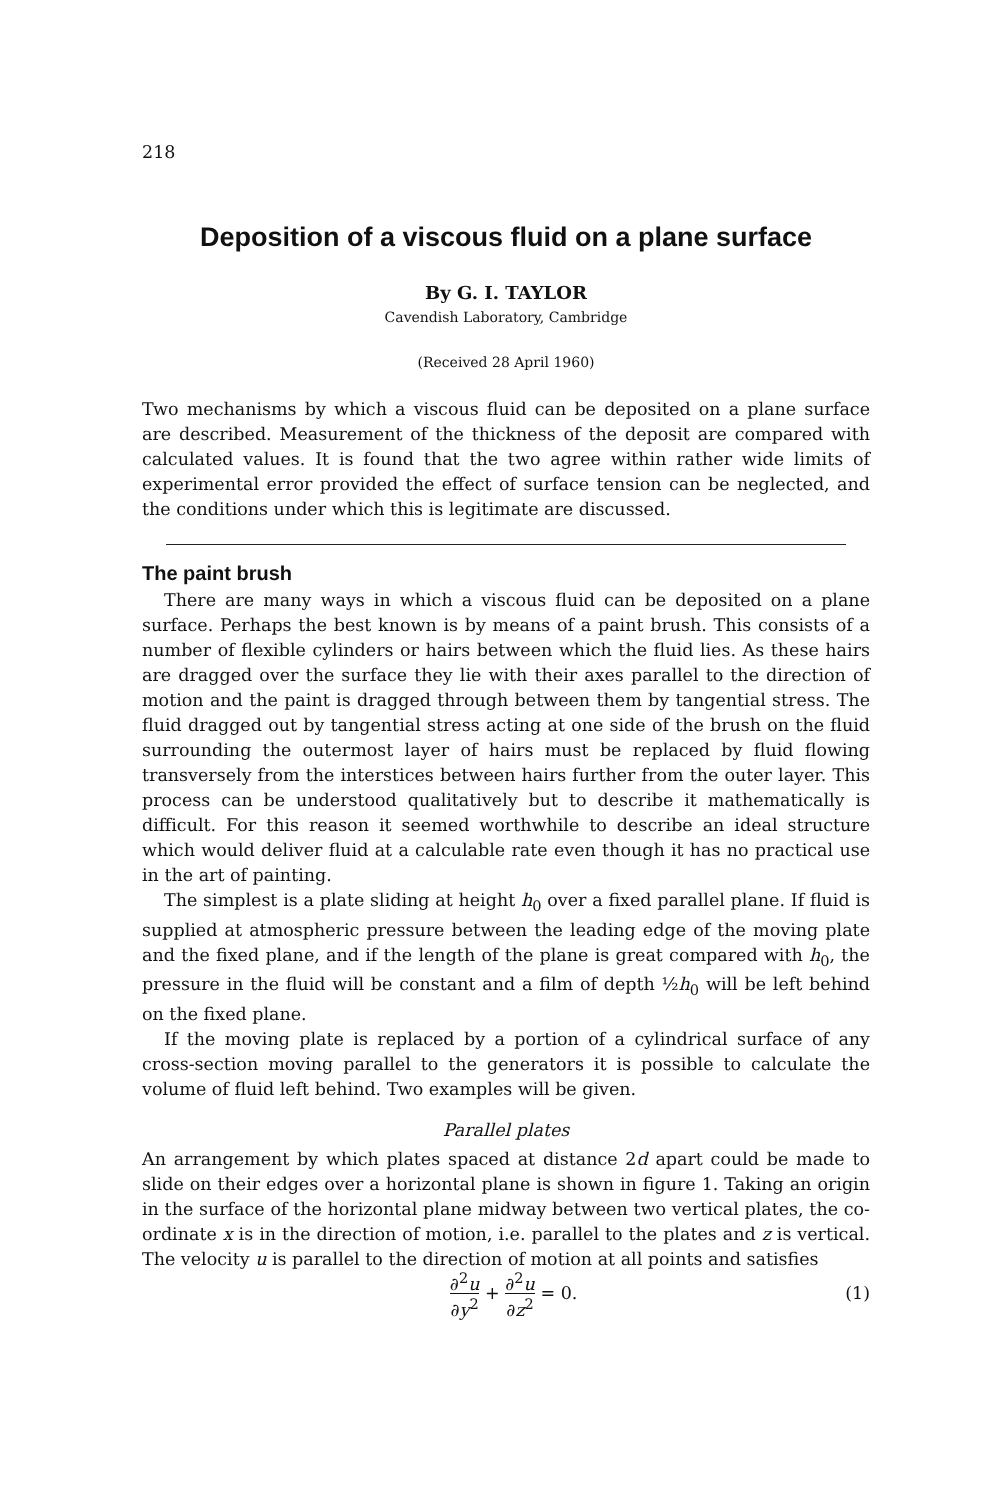218
Deposition of a viscous fluid on a plane surface
By G. I. TAYLOR
Cavendish Laboratory, Cambridge
(Received 28 April 1960)
Two mechanisms by which a viscous fluid can be deposited on a plane surface are described. Measurement of the thickness of the deposit are compared with calculated values. It is found that the two agree within rather wide limits of experimental error provided the effect of surface tension can be neglected, and the conditions under which this is legitimate are discussed.
The paint brush
There are many ways in which a viscous fluid can be deposited on a plane surface. Perhaps the best known is by means of a paint brush. This consists of a number of flexible cylinders or hairs between which the fluid lies. As these hairs are dragged over the surface they lie with their axes parallel to the direction of motion and the paint is dragged through between them by tangential stress. The fluid dragged out by tangential stress acting at one side of the brush on the fluid surrounding the outermost layer of hairs must be replaced by fluid flowing transversely from the interstices between hairs further from the outer layer. This process can be understood qualitatively but to describe it mathematically is difficult. For this reason it seemed worthwhile to describe an ideal structure which would deliver fluid at a calculable rate even though it has no practical use in the art of painting.
The simplest is a plate sliding at height h<sub>0</sub> over a fixed parallel plane. If fluid is supplied at atmospheric pressure between the leading edge of the moving plate and the fixed plane, and if the length of the plane is great compared with h<sub>0</sub>, the pressure in the fluid will be constant and a film of depth ½h<sub>0</sub> will be left behind on the fixed plane.
If the moving plate is replaced by a portion of a cylindrical surface of any cross-section moving parallel to the generators it is possible to calculate the volume of fluid left behind. Two examples will be given.
Parallel plates
An arrangement by which plates spaced at distance 2d apart could be made to slide on their edges over a horizontal plane is shown in figure 1. Taking an origin in the surface of the horizontal plane midway between two vertical plates, the co-ordinate x is in the direction of motion, i.e. parallel to the plates and z is vertical. The velocity u is parallel to the direction of motion at all points and satisfies
∂<sup>2</sup>u ∂y<sup>2</sup> + ∂<sup>2</sup>u ∂z<sup>2</sup> = 0. (1)